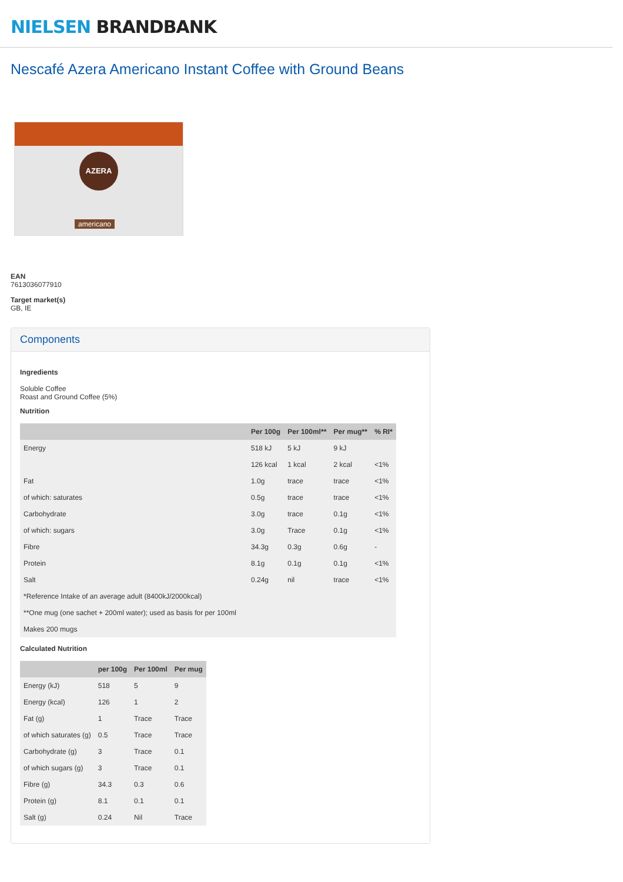NIELSEN BRANDBANK
Nescafé Azera Americano Instant Coffee with Ground Beans
AZERA
americano
EAN
7613036077910
Target market(s)
GB, IE
Components
Ingredients
Soluble Coffee
Roast and Ground Coffee (5%)
Nutrition
| | Per 100g | Per 100ml** | Per mug** | % RI* |
| --- | --- | --- | --- | --- |
| Energy | 518 kJ | 5 kJ | 9 kJ | |
| | 126 kcal | 1 kcal | 2 kcal | <1% |
| Fat | 1.0g | trace | trace | <1% |
| of which: saturates | 0.5g | trace | trace | <1% |
| Carbohydrate | 3.0g | trace | 0.1g | <1% |
| of which: sugars | 3.0g | Trace | 0.1g | <1% |
| Fibre | 34.3g | 0.3g | 0.6g | - |
| Protein | 8.1g | 0.1g | 0.1g | <1% |
| Salt | 0.24g | nil | trace | <1% |
| *Reference Intake of an average adult (8400kJ/2000kcal) | | | | |
| **One mug (one sachet + 200ml water); used as basis for per 100ml | | | | |
| Makes 200 mugs | | | | |
Calculated Nutrition
| | per 100g | Per 100ml | Per mug |
| --- | --- | --- | --- |
| Energy (kJ) | 518 | 5 | 9 |
| Energy (kcal) | 126 | 1 | 2 |
| Fat (g) | 1 | Trace | Trace |
| of which saturates (g) | 0.5 | Trace | Trace |
| Carbohydrate (g) | 3 | Trace | 0.1 |
| of which sugars (g) | 3 | Trace | 0.1 |
| Fibre (g) | 34.3 | 0.3 | 0.6 |
| Protein (g) | 8.1 | 0.1 | 0.1 |
| Salt (g) | 0.24 | Nil | Trace |